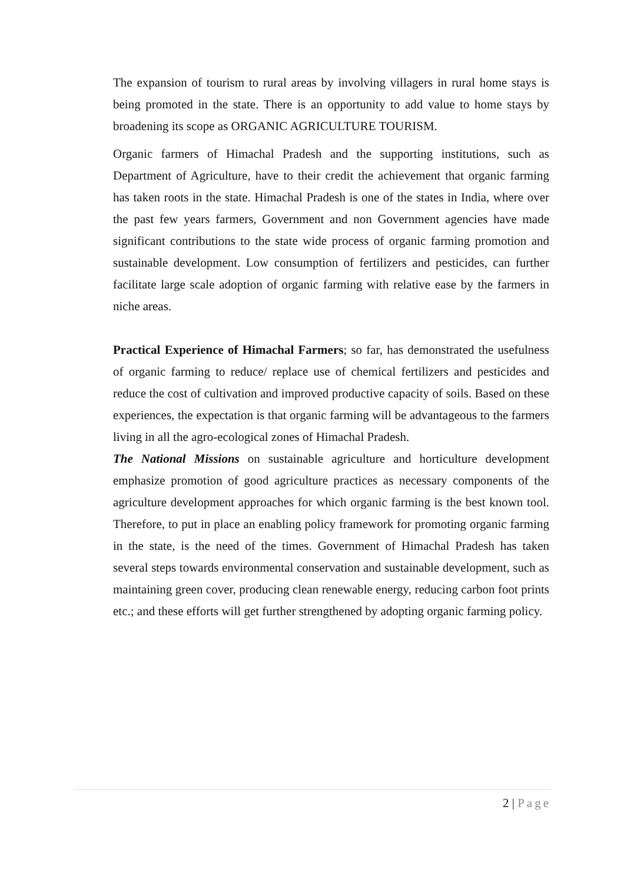The expansion of tourism to rural areas by involving villagers in rural home stays is being promoted in the state. There is an opportunity to add value to home stays by broadening its scope as ORGANIC AGRICULTURE TOURISM.
Organic farmers of Himachal Pradesh and the supporting institutions, such as Department of Agriculture, have to their credit the achievement that organic farming has taken roots in the state. Himachal Pradesh is one of the states in India, where over the past few years farmers, Government and non Government agencies have made significant contributions to the state wide process of organic farming promotion and sustainable development. Low consumption of fertilizers and pesticides, can further facilitate large scale adoption of organic farming with relative ease by the farmers in niche areas.
Practical Experience of Himachal Farmers; so far, has demonstrated the usefulness of organic farming to reduce/ replace use of chemical fertilizers and pesticides and reduce the cost of cultivation and improved productive capacity of soils. Based on these experiences, the expectation is that organic farming will be advantageous to the farmers living in all the agro-ecological zones of Himachal Pradesh.
The National Missions on sustainable agriculture and horticulture development emphasize promotion of good agriculture practices as necessary components of the agriculture development approaches for which organic farming is the best known tool. Therefore, to put in place an enabling policy framework for promoting organic farming in the state, is the need of the times. Government of Himachal Pradesh has taken several steps towards environmental conservation and sustainable development, such as maintaining green cover, producing clean renewable energy, reducing carbon foot prints etc.; and these efforts will get further strengthened by adopting organic farming policy.
2 | Page